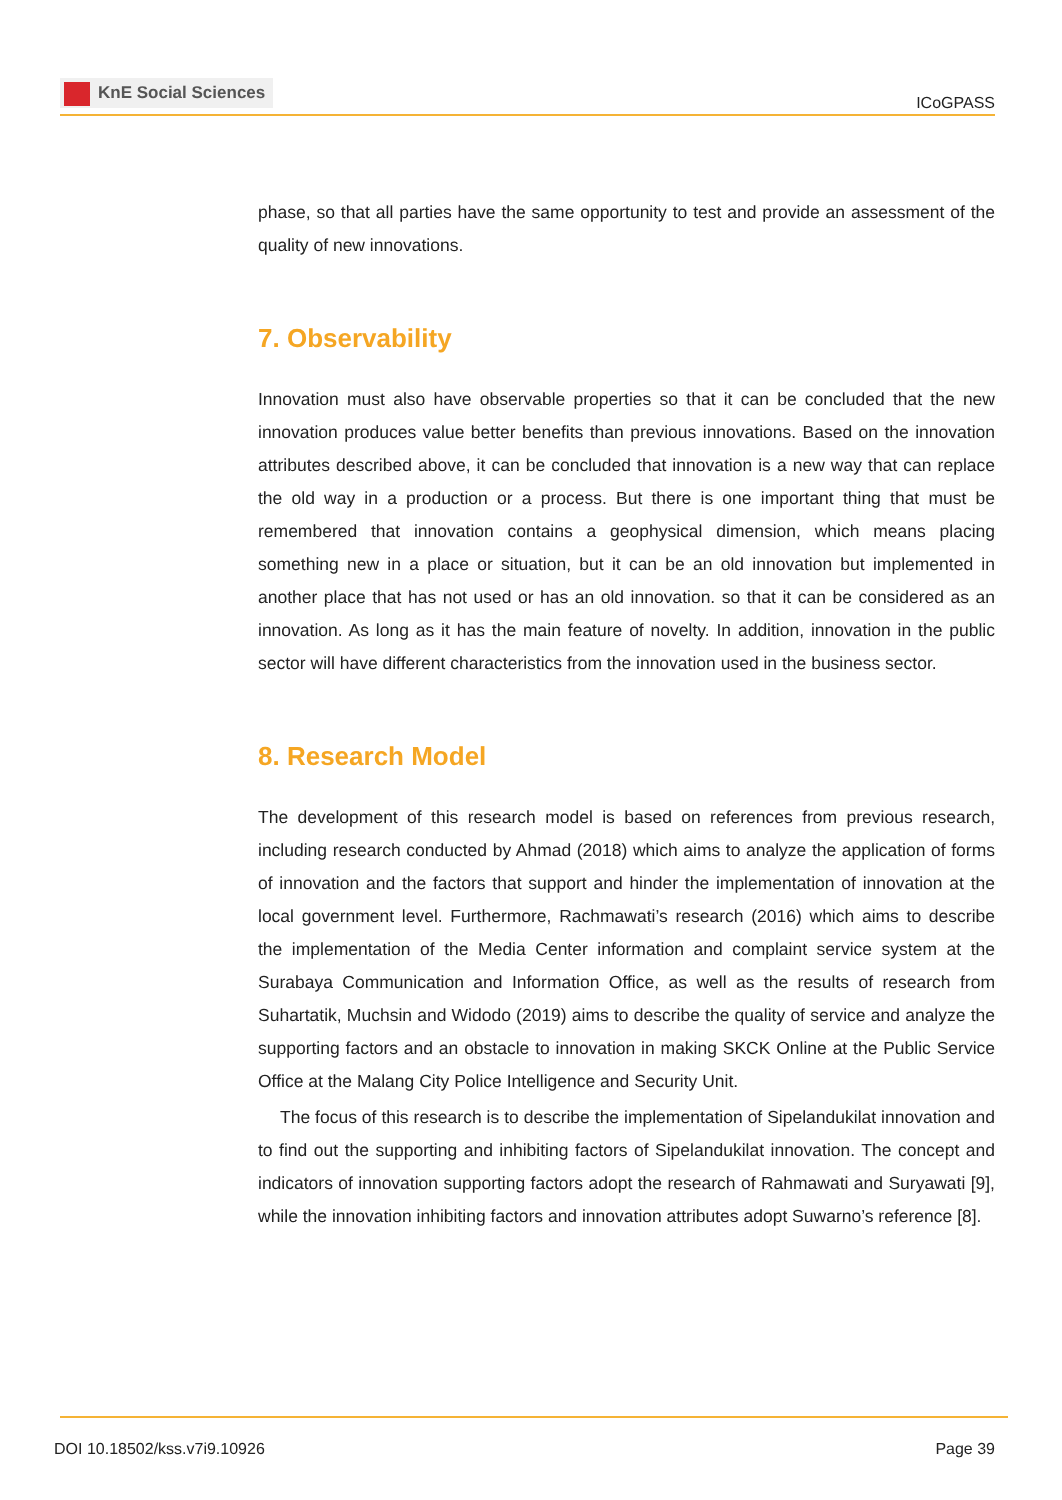KnE Social Sciences
ICoGPASS
phase, so that all parties have the same opportunity to test and provide an assessment of the quality of new innovations.
7. Observability
Innovation must also have observable properties so that it can be concluded that the new innovation produces value better benefits than previous innovations. Based on the innovation attributes described above, it can be concluded that innovation is a new way that can replace the old way in a production or a process. But there is one important thing that must be remembered that innovation contains a geophysical dimension, which means placing something new in a place or situation, but it can be an old innovation but implemented in another place that has not used or has an old innovation. so that it can be considered as an innovation. As long as it has the main feature of novelty. In addition, innovation in the public sector will have different characteristics from the innovation used in the business sector.
8. Research Model
The development of this research model is based on references from previous research, including research conducted by Ahmad (2018) which aims to analyze the application of forms of innovation and the factors that support and hinder the implementation of innovation at the local government level. Furthermore, Rachmawati’s research (2016) which aims to describe the implementation of the Media Center information and complaint service system at the Surabaya Communication and Information Office, as well as the results of research from Suhartatik, Muchsin and Widodo (2019) aims to describe the quality of service and analyze the supporting factors and an obstacle to innovation in making SKCK Online at the Public Service Office at the Malang City Police Intelligence and Security Unit.
The focus of this research is to describe the implementation of Sipelandukilat innovation and to find out the supporting and inhibiting factors of Sipelandukilat innovation. The concept and indicators of innovation supporting factors adopt the research of Rahmawati and Suryawati [9], while the innovation inhibiting factors and innovation attributes adopt Suwarno’s reference [8].
DOI 10.18502/kss.v7i9.10926 Page 39